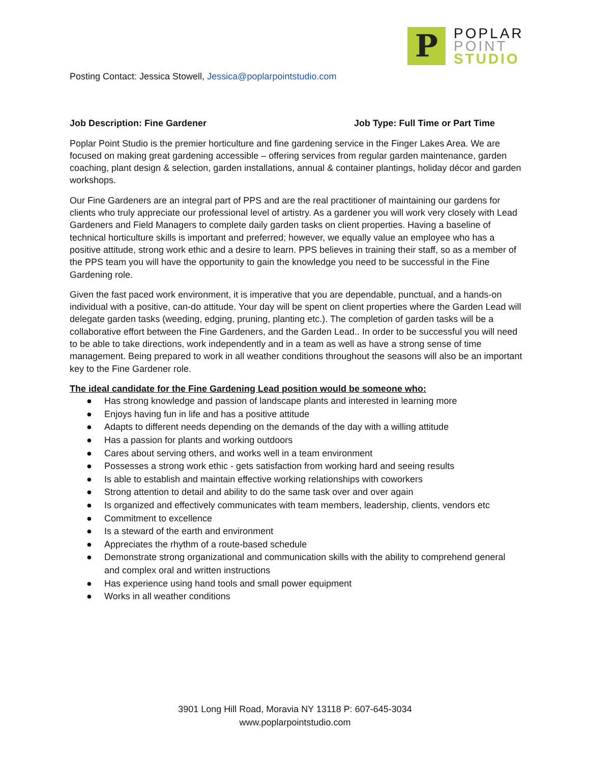P
POPLAR
POINT
STUDIO
Posting Contact: Jessica Stowell, Jessica@poplarpointstudio.com
Job Description: Fine Gardener Job Type: Full Time or Part Time
Poplar Point Studio is the premier horticulture and fine gardening service in the Finger Lakes Area. We are focused on making great gardening accessible – offering services from regular garden maintenance, garden coaching, plant design & selection, garden installations, annual & container plantings, holiday décor and garden workshops.
Our Fine Gardeners are an integral part of PPS and are the real practitioner of maintaining our gardens for clients who truly appreciate our professional level of artistry. As a gardener you will work very closely with Lead Gardeners and Field Managers to complete daily garden tasks on client properties. Having a baseline of technical horticulture skills is important and preferred; however, we equally value an employee who has a positive attitude, strong work ethic and a desire to learn. PPS believes in training their staff, so as a member of the PPS team you will have the opportunity to gain the knowledge you need to be successful in the Fine Gardening role.
Given the fast paced work environment, it is imperative that you are dependable, punctual, and a hands-on individual with a positive, can-do attitude. Your day will be spent on client properties where the Garden Lead will delegate garden tasks (weeding, edging, pruning, planting etc.). The completion of garden tasks will be a collaborative effort between the Fine Gardeners, and the Garden Lead.. In order to be successful you will need to be able to take directions, work independently and in a team as well as have a strong sense of time management. Being prepared to work in all weather conditions throughout the seasons will also be an important key to the Fine Gardener role.
The ideal candidate for the Fine Gardening Lead position would be someone who:
● Has strong knowledge and passion of landscape plants and interested in learning more
● Enjoys having fun in life and has a positive attitude
● Adapts to different needs depending on the demands of the day with a willing attitude
● Has a passion for plants and working outdoors
● Cares about serving others, and works well in a team environment
● Possesses a strong work ethic - gets satisfaction from working hard and seeing results
● Is able to establish and maintain effective working relationships with coworkers
● Strong attention to detail and ability to do the same task over and over again
● Is organized and effectively communicates with team members, leadership, clients, vendors etc
● Commitment to excellence
● Is a steward of the earth and environment
● Appreciates the rhythm of a route-based schedule
● Demonstrate strong organizational and communication skills with the ability to comprehend general and complex oral and written instructions
● Has experience using hand tools and small power equipment
● Works in all weather conditions
3901 Long Hill Road, Moravia NY 13118 P: 607-645-3034
www.poplarpointstudio.com